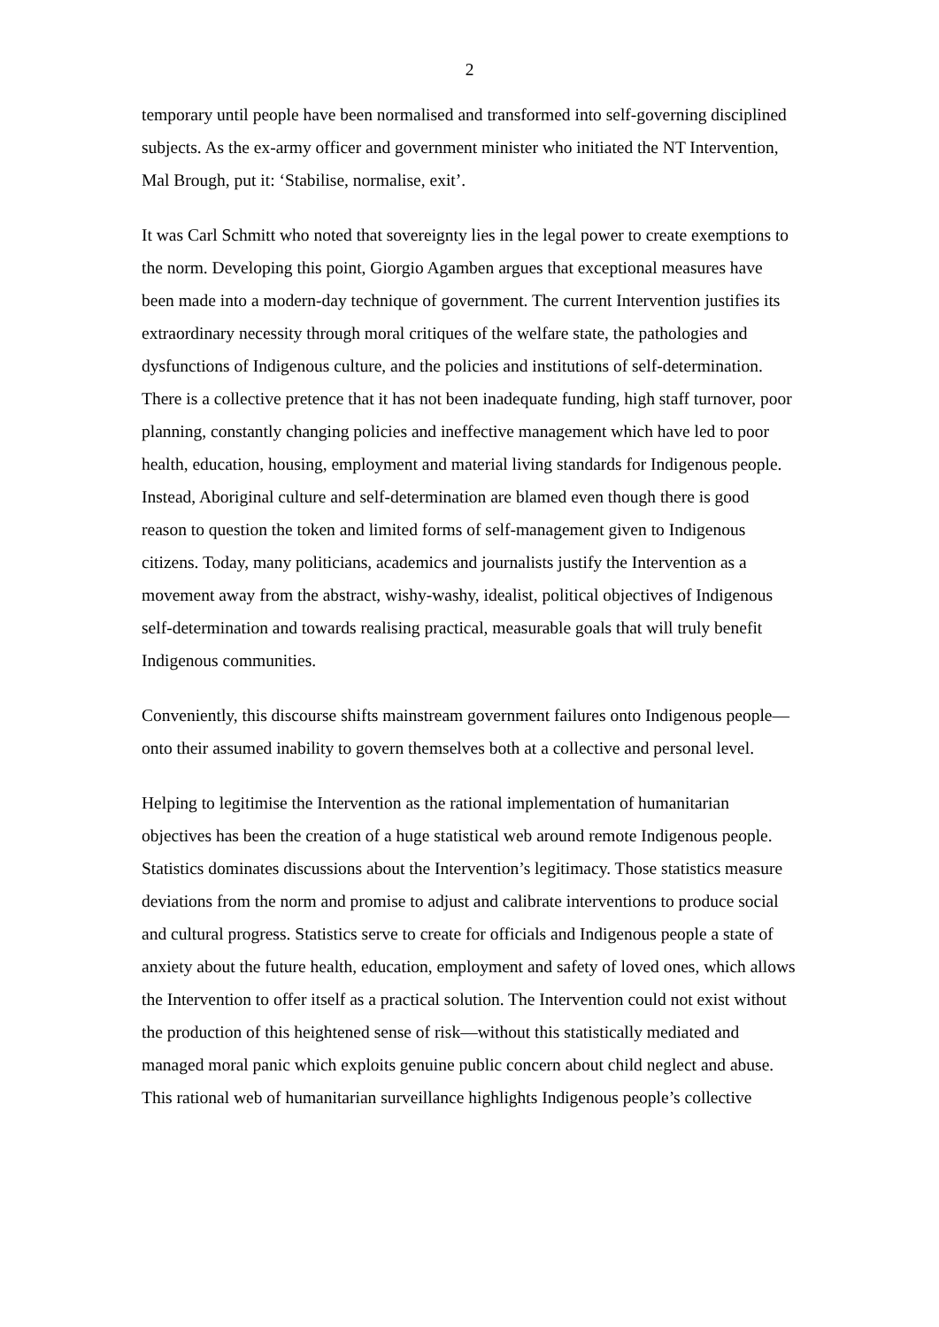2
temporary until people have been normalised and transformed into self-governing disciplined subjects. As the ex-army officer and government minister who initiated the NT Intervention, Mal Brough, put it: ‘Stabilise, normalise, exit’.
It was Carl Schmitt who noted that sovereignty lies in the legal power to create exemptions to the norm. Developing this point, Giorgio Agamben argues that exceptional measures have been made into a modern-day technique of government. The current Intervention justifies its extraordinary necessity through moral critiques of the welfare state, the pathologies and dysfunctions of Indigenous culture, and the policies and institutions of self-determination. There is a collective pretence that it has not been inadequate funding, high staff turnover, poor planning, constantly changing policies and ineffective management which have led to poor health, education, housing, employment and material living standards for Indigenous people. Instead, Aboriginal culture and self-determination are blamed even though there is good reason to question the token and limited forms of self-management given to Indigenous citizens. Today, many politicians, academics and journalists justify the Intervention as a movement away from the abstract, wishy-washy, idealist, political objectives of Indigenous self-determination and towards realising practical, measurable goals that will truly benefit Indigenous communities.
Conveniently, this discourse shifts mainstream government failures onto Indigenous people—onto their assumed inability to govern themselves both at a collective and personal level.
Helping to legitimise the Intervention as the rational implementation of humanitarian objectives has been the creation of a huge statistical web around remote Indigenous people. Statistics dominates discussions about the Intervention’s legitimacy. Those statistics measure deviations from the norm and promise to adjust and calibrate interventions to produce social and cultural progress. Statistics serve to create for officials and Indigenous people a state of anxiety about the future health, education, employment and safety of loved ones, which allows the Intervention to offer itself as a practical solution. The Intervention could not exist without the production of this heightened sense of risk—without this statistically mediated and managed moral panic which exploits genuine public concern about child neglect and abuse. This rational web of humanitarian surveillance highlights Indigenous people’s collective